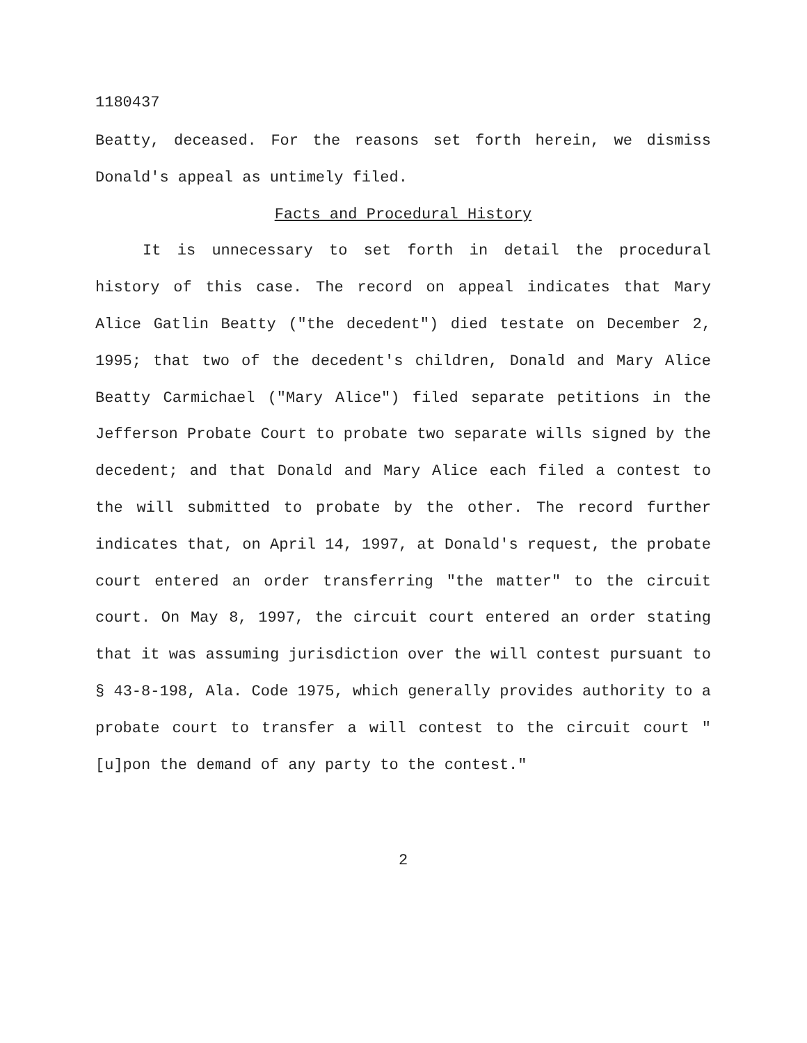1180437
Beatty, deceased. For the reasons set forth herein, we dismiss Donald's appeal as untimely filed.
Facts and Procedural History
It is unnecessary to set forth in detail the procedural history of this case. The record on appeal indicates that Mary Alice Gatlin Beatty ("the decedent") died testate on December 2, 1995; that two of the decedent's children, Donald and Mary Alice Beatty Carmichael ("Mary Alice") filed separate petitions in the Jefferson Probate Court to probate two separate wills signed by the decedent; and that Donald and Mary Alice each filed a contest to the will submitted to probate by the other. The record further indicates that, on April 14, 1997, at Donald's request, the probate court entered an order transferring "the matter" to the circuit court. On May 8, 1997, the circuit court entered an order stating that it was assuming jurisdiction over the will contest pursuant to § 43-8-198, Ala. Code 1975, which generally provides authority to a probate court to transfer a will contest to the circuit court "[u]pon the demand of any party to the contest."
2